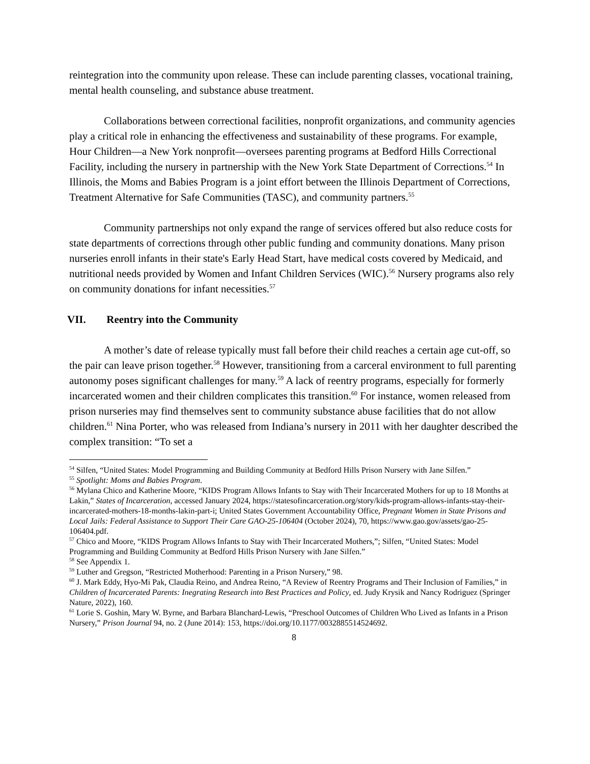reintegration into the community upon release. These can include parenting classes, vocational training, mental health counseling, and substance abuse treatment.
Collaborations between correctional facilities, nonprofit organizations, and community agencies play a critical role in enhancing the effectiveness and sustainability of these programs. For example, Hour Children—a New York nonprofit—oversees parenting programs at Bedford Hills Correctional Facility, including the nursery in partnership with the New York State Department of Corrections.<sup>54</sup> In Illinois, the Moms and Babies Program is a joint effort between the Illinois Department of Corrections, Treatment Alternative for Safe Communities (TASC), and community partners.<sup>55</sup>
Community partnerships not only expand the range of services offered but also reduce costs for state departments of corrections through other public funding and community donations. Many prison nurseries enroll infants in their state's Early Head Start, have medical costs covered by Medicaid, and nutritional needs provided by Women and Infant Children Services (WIC).<sup>56</sup> Nursery programs also rely on community donations for infant necessities.<sup>57</sup>
VII. Reentry into the Community
A mother’s date of release typically must fall before their child reaches a certain age cut-off, so the pair can leave prison together.<sup>58</sup> However, transitioning from a carceral environment to full parenting autonomy poses significant challenges for many.<sup>59</sup> A lack of reentry programs, especially for formerly incarcerated women and their children complicates this transition.<sup>60</sup> For instance, women released from prison nurseries may find themselves sent to community substance abuse facilities that do not allow children.<sup>61</sup> Nina Porter, who was released from Indiana’s nursery in 2011 with her daughter described the complex transition: “To set a
<sup>54</sup> Silfen, “United States: Model Programming and Building Community at Bedford Hills Prison Nursery with Jane Silfen.”
<sup>55</sup> Spotlight: Moms and Babies Program.
<sup>56</sup> Mylana Chico and Katherine Moore, “KIDS Program Allows Infants to Stay with Their Incarcerated Mothers for up to 18 Months at Lakin,” States of Incarceration, accessed January 2024, https://statesofincarceration.org/story/kids-program-allows-infants-stay-their-incarcerated-mothers-18-months-lakin-part-i; United States Government Accountability Office, Pregnant Women in State Prisons and Local Jails: Federal Assistance to Support Their Care GAO-25-106404 (October 2024), 70, https://www.gao.gov/assets/gao-25-106404.pdf.
<sup>57</sup> Chico and Moore, “KIDS Program Allows Infants to Stay with Their Incarcerated Mothers,”; Silfen, “United States: Model Programming and Building Community at Bedford Hills Prison Nursery with Jane Silfen.”
<sup>58</sup> See Appendix 1.
<sup>59</sup> Luther and Gregson, “Restricted Motherhood: Parenting in a Prison Nursery,” 98.
<sup>60</sup> J. Mark Eddy, Hyo-Mi Pak, Claudia Reino, and Andrea Reino, “A Review of Reentry Programs and Their Inclusion of Families,” in Children of Incarcerated Parents: Inegrating Research into Best Practices and Policy, ed. Judy Krysik and Nancy Rodriguez (Springer Nature, 2022), 160.
<sup>61</sup> Lorie S. Goshin, Mary W. Byrne, and Barbara Blanchard-Lewis, “Preschool Outcomes of Children Who Lived as Infants in a Prison Nursery,” Prison Journal 94, no. 2 (June 2014): 153, https://doi.org/10.1177/0032885514524692.
8